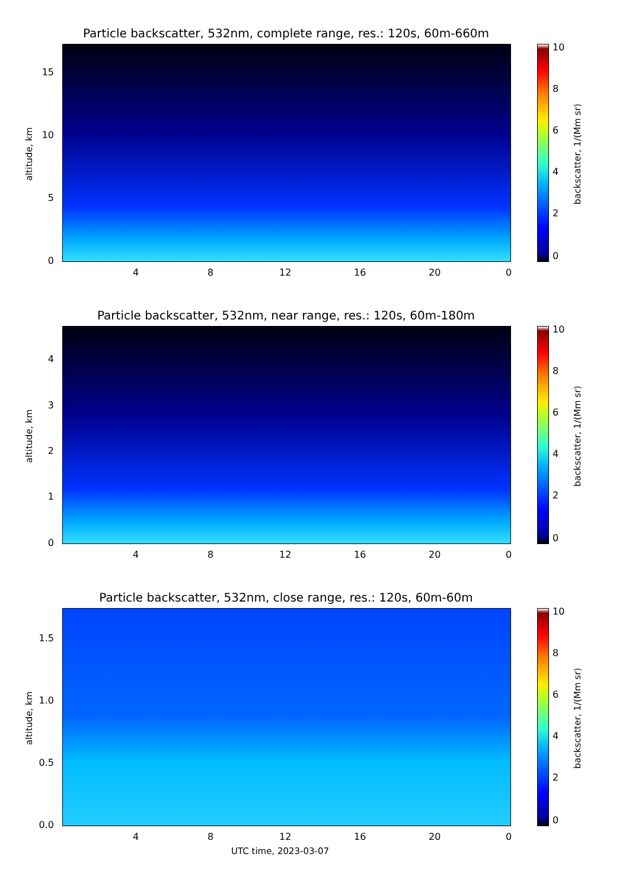Particle backscatter, 532nm, complete range, res.: 120s, 60m-660m
altitude, km
15
10
5
0
4 8 12 16 20 0
10
8
6
4
2
0
backscatter, 1/(Mm sr)
Particle backscatter, 532nm, near range, res.: 120s, 60m-180m
altitude, km
4
3
2
1
0
4 8 12 16 20 0
10
8
6
4
2
0
backscatter, 1/(Mm sr)
Particle backscatter, 532nm, close range, res.: 120s, 60m-60m
altitude, km
1.5
1.0
0.5
0.0
4 8 12 16 20 0
10
8
6
4
2
0
backscatter, 1/(Mm sr)
UTC time, 2023-03-07